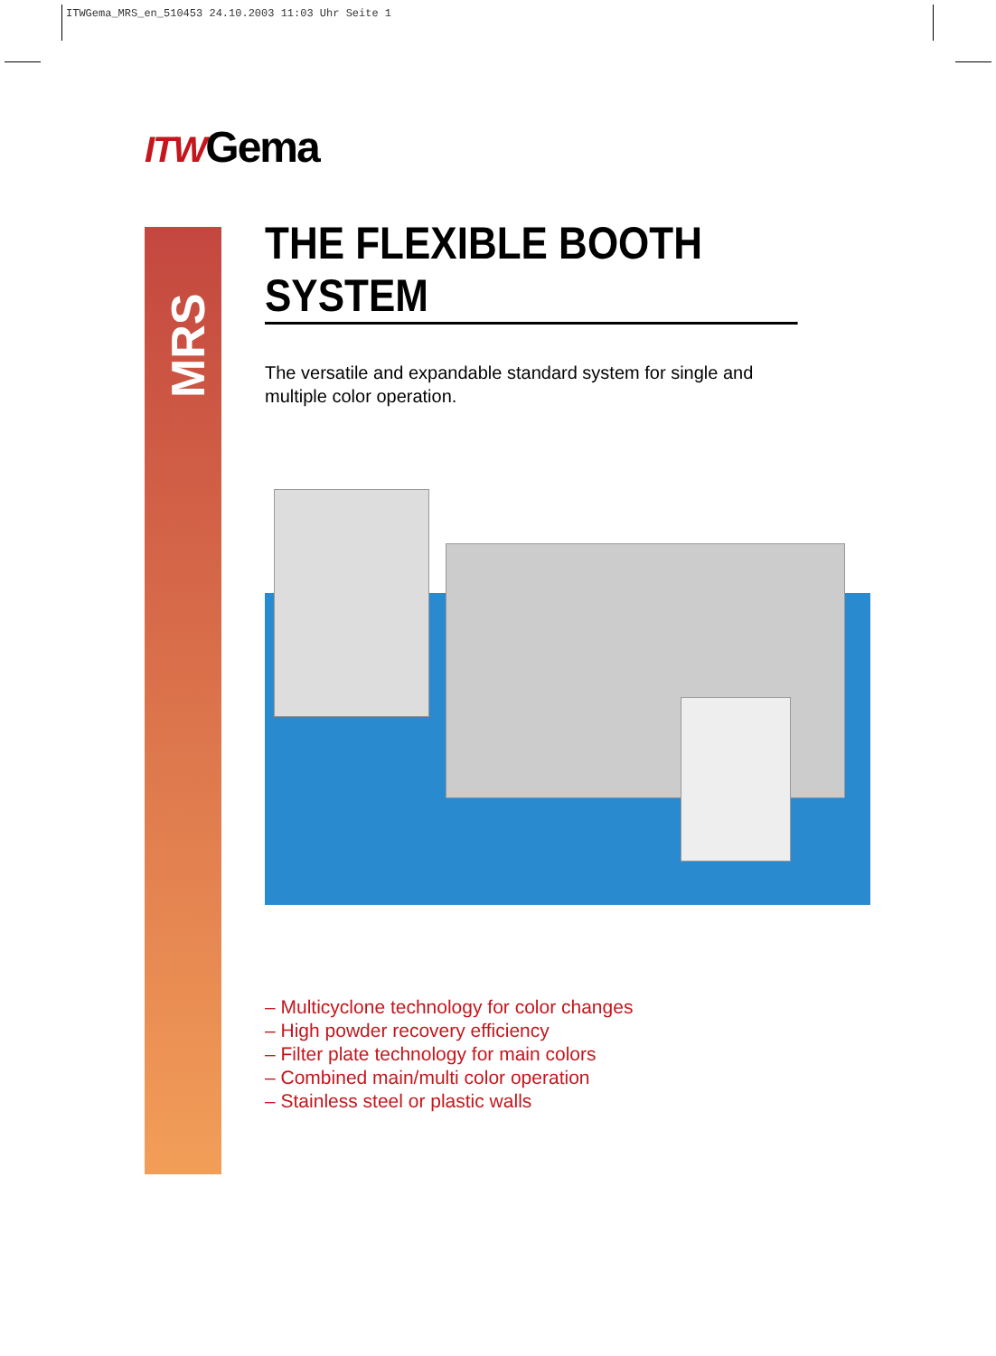ITWGema_MRS_en_510453 24.10.2003 11:03 Uhr Seite 1
ITWGema
MRS
THE FLEXIBLE BOOTH SYSTEM
The versatile and expandable standard system for single and
multiple color operation.
– Multicyclone technology for color changes
– High powder recovery efficiency
– Filter plate technology for main colors
– Combined main/multi color operation
– Stainless steel or plastic walls